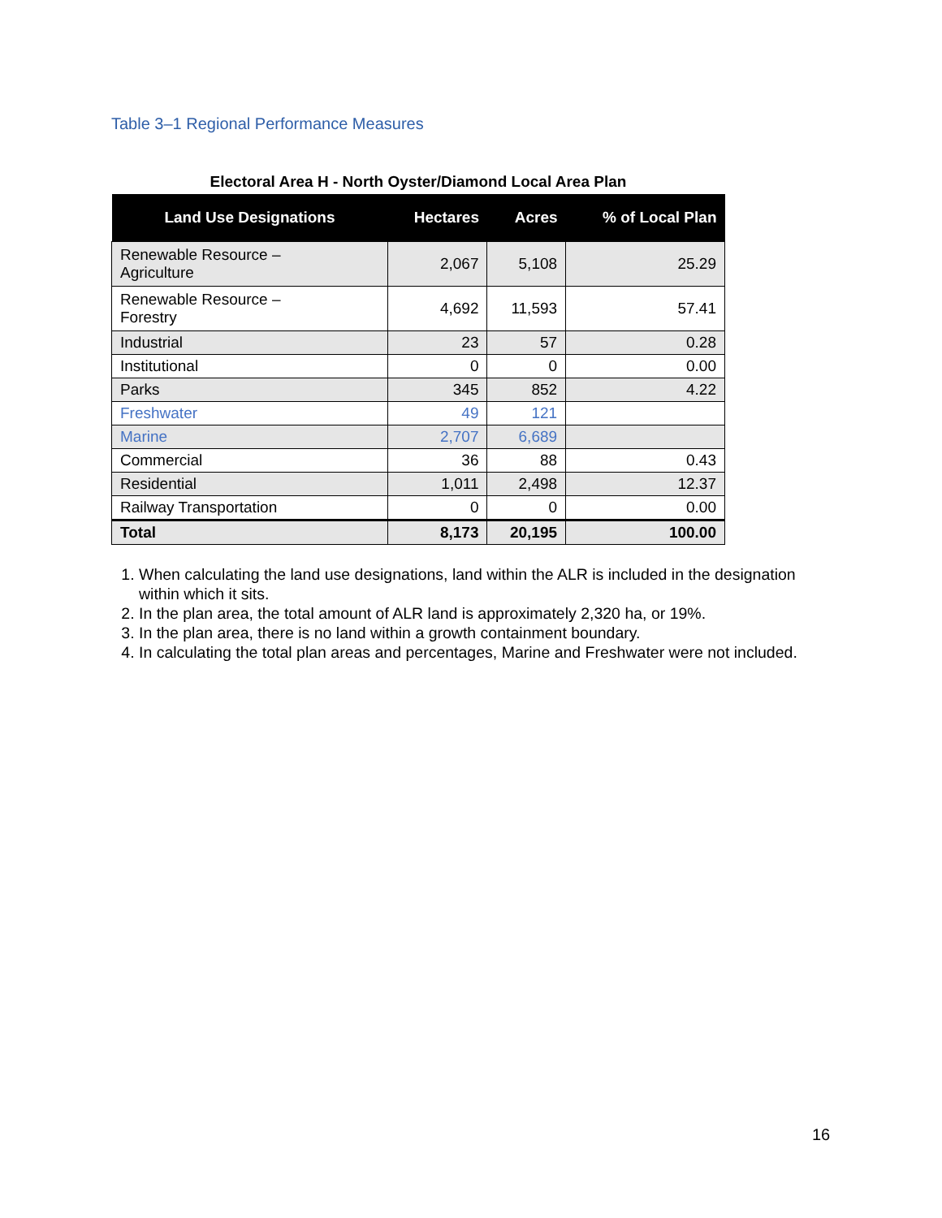Table 3–1 Regional Performance Measures
Electoral Area H - North Oyster/Diamond Local Area Plan
| Land Use Designations | Hectares | Acres | % of Local Plan |
| --- | --- | --- | --- |
| Renewable Resource – Agriculture | 2,067 | 5,108 | 25.29 |
| Renewable Resource – Forestry | 4,692 | 11,593 | 57.41 |
| Industrial | 23 | 57 | 0.28 |
| Institutional | 0 | 0 | 0.00 |
| Parks | 345 | 852 | 4.22 |
| Freshwater | 49 | 121 | |
| Marine | 2,707 | 6,689 | |
| Commercial | 36 | 88 | 0.43 |
| Residential | 1,011 | 2,498 | 12.37 |
| Railway Transportation | 0 | 0 | 0.00 |
| Total | 8,173 | 20,195 | 100.00 |
1. When calculating the land use designations, land within the ALR is included in the designation within which it sits.
2. In the plan area, the total amount of ALR land is approximately 2,320 ha, or 19%.
3. In the plan area, there is no land within a growth containment boundary.
4. In calculating the total plan areas and percentages, Marine and Freshwater were not included.
16